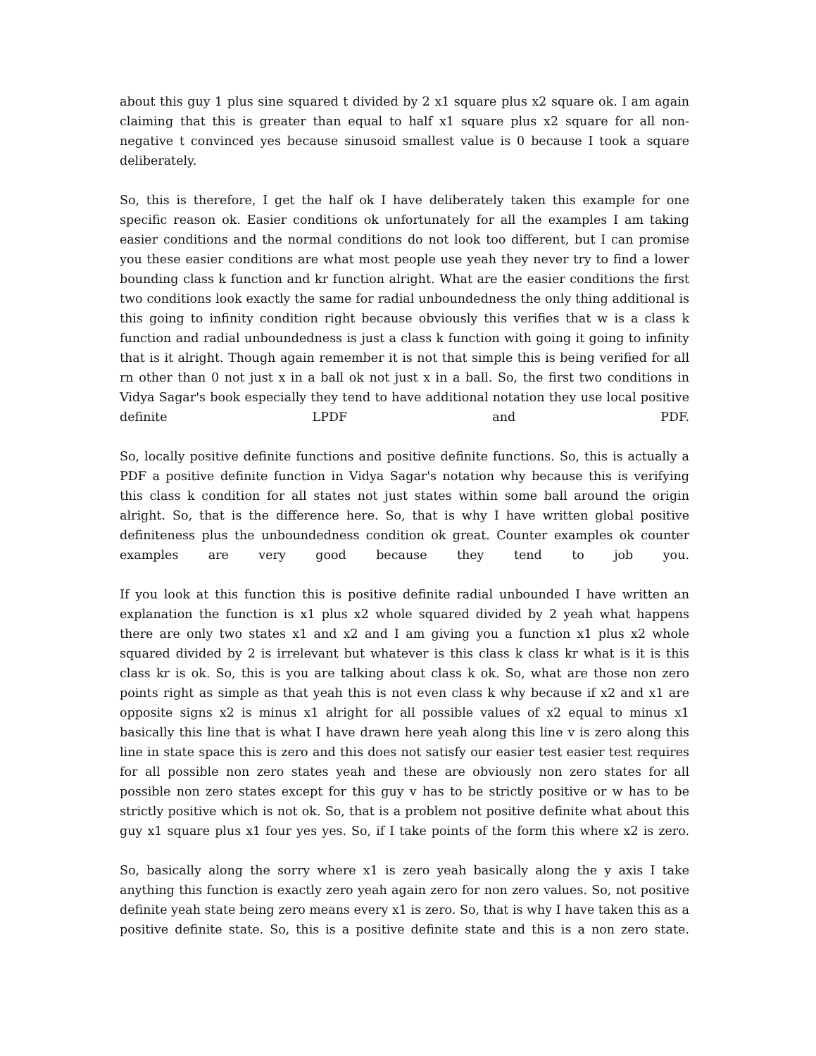about this guy 1 plus sine squared t divided by 2 x1 square plus x2 square ok. I am again claiming that this is greater than equal to half x1 square plus x2 square for all non-negative t convinced yes because sinusoid smallest value is 0 because I took a square deliberately.
So, this is therefore, I get the half ok I have deliberately taken this example for one specific reason ok. Easier conditions ok unfortunately for all the examples I am taking easier conditions and the normal conditions do not look too different, but I can promise you these easier conditions are what most people use yeah they never try to find a lower bounding class k function and kr function alright. What are the easier conditions the first two conditions look exactly the same for radial unboundedness the only thing additional is this going to infinity condition right because obviously this verifies that w is a class k function and radial unboundedness is just a class k function with going it going to infinity that is it alright. Though again remember it is not that simple this is being verified for all rn other than 0 not just x in a ball ok not just x in a ball. So, the first two conditions in Vidya Sagar's book especially they tend to have additional notation they use local positive definite LPDF and PDF.
So, locally positive definite functions and positive definite functions. So, this is actually a PDF a positive definite function in Vidya Sagar's notation why because this is verifying this class k condition for all states not just states within some ball around the origin alright. So, that is the difference here. So, that is why I have written global positive definiteness plus the unboundedness condition ok great. Counter examples ok counter examples are very good because they tend to job you.
If you look at this function this is positive definite radial unbounded I have written an explanation the function is x1 plus x2 whole squared divided by 2 yeah what happens there are only two states x1 and x2 and I am giving you a function x1 plus x2 whole squared divided by 2 is irrelevant but whatever is this class k class kr what is it is this class kr is ok. So, this is you are talking about class k ok. So, what are those non zero points right as simple as that yeah this is not even class k why because if x2 and x1 are opposite signs x2 is minus x1 alright for all possible values of x2 equal to minus x1 basically this line that is what I have drawn here yeah along this line v is zero along this line in state space this is zero and this does not satisfy our easier test easier test requires for all possible non zero states yeah and these are obviously non zero states for all possible non zero states except for this guy v has to be strictly positive or w has to be strictly positive which is not ok. So, that is a problem not positive definite what about this guy x1 square plus x1 four yes yes. So, if I take points of the form this where x2 is zero.
So, basically along the sorry where x1 is zero yeah basically along the y axis I take anything this function is exactly zero yeah again zero for non zero values. So, not positive definite yeah state being zero means every x1 is zero. So, that is why I have taken this as a positive definite state. So, this is a positive definite state and this is a non zero state.